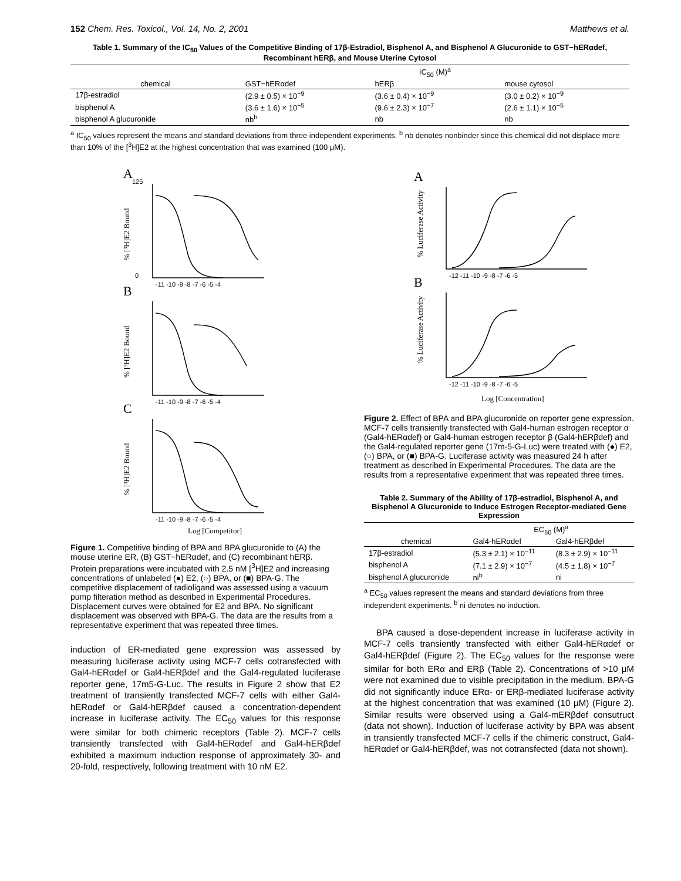152 Chem. Res. Toxicol., Vol. 14, No. 2, 2001 Matthews et al.
Table 1. Summary of the IC<sub>50</sub> Values of the Competitive Binding of 17β-Estradiol, Bisphenol A, and Bisphenol A Glucuronide to GST−hERαdef, Recombinant hERβ, and Mouse Uterine Cytosol
| | IC<sub>50</sub> (M)<sup>a</sup> | | |
| --- | --- | --- | --- |
| chemical | GST−hERαdef | hERβ | mouse cytosol |
| 17β-estradiol | (2.9 ± 0.5) × 10<sup>−9</sup> | (3.6 ± 0.4) × 10<sup>−9</sup> | (3.0 ± 0.2) × 10<sup>−9</sup> |
| bisphenol A | (3.6 ± 1.6) × 10<sup>−5</sup> | (9.6 ± 2.3) × 10<sup>−7</sup> | (2.6 ± 1.1) × 10<sup>−5</sup> |
| bisphenol A glucuronide | nb<sup>b</sup> | nb | nb |
<sup>a</sup> IC<sub>50</sub> values represent the means and standard deviations from three independent experiments. <sup>b</sup> nb denotes nonbinder since this chemical did not displace more than 10% of the [<sup>3</sup>H]E2 at the highest concentration that was examined (100 μM).
A
B
C
-11 -10 -9 -8 -7 -6 -5 -4
-11 -10 -9 -8 -7 -6 -5 -4
-11 -10 -9 -8 -7 -6 -5 -4
125
0
% [³H]E2 Bound
% [³H]E2 Bound
% [³H]E2 Bound
Log [Competitor]
Figure 1. Competitive binding of BPA and BPA glucuronide to (A) the mouse uterine ER, (B) GST−hERαdef, and (C) recombinant hERβ. Protein preparations were incubated with 2.5 nM [<sup>3</sup>H]E2 and increasing concentrations of unlabeled (●) E2, (○) BPA, or (■) BPA-G. The competitive displacement of radioligand was assessed using a vacuum pump filteration method as described in Experimental Procedures. Displacement curves were obtained for E2 and BPA. No significant displacement was observed with BPA-G. The data are the results from a representative experiment that was repeated three times.
induction of ER-mediated gene expression was assessed by measuring luciferase activity using MCF-7 cells cotransfected with Gal4-hERαdef or Gal4-hERβdef and the Gal4-regulated luciferase reporter gene, 17m5-G-Luc. The results in Figure 2 show that E2 treatment of transiently transfected MCF-7 cells with either Gal4-hERαdef or Gal4-hERβdef caused a concentration-dependent increase in luciferase activity. The EC<sub>50</sub> values for this response were similar for both chimeric receptors (Table 2). MCF-7 cells transiently transfected with Gal4-hERαdef and Gal4-hERβdef exhibited a maximum induction response of approximately 30- and 20-fold, respectively, following treatment with 10 nM E2.
A
B
-12 -11 -10 -9 -8 -7 -6 -5
-12 -11 -10 -9 -8 -7 -6 -5
% Luciferase Activity
% Luciferase Activity
Log [Concentration]
Figure 2. Effect of BPA and BPA glucuronide on reporter gene expression. MCF-7 cells transiently transfected with Gal4-human estrogen receptor α (Gal4-hERαdef) or Gal4-human estrogen receptor β (Gal4-hERβdef) and the Gal4-regulated reporter gene (17m-5-G-Luc) were treated with (●) E2, (○) BPA, or (■) BPA-G. Luciferase activity was measured 24 h after treatment as described in Experimental Procedures. The data are the results from a representative experiment that was repeated three times.
Table 2. Summary of the Ability of 17β-estradiol, Bisphenol A, and Bisphenol A Glucuronide to Induce Estrogen Receptor-mediated Gene Expression
| | EC<sub>50</sub> (M)<sup>a</sup> | |
| --- | --- | --- |
| chemical | Gal4-hERαdef | Gal4-hERβdef |
| 17β-estradiol | (5.3 ± 2.1) × 10<sup>−11</sup> | (8.3 ± 2.9) × 10<sup>−11</sup> |
| bisphenol A | (7.1 ± 2.9) × 10<sup>−7</sup> | (4.5 ± 1.8) × 10<sup>−7</sup> |
| bisphenol A glucuronide | ni<sup>b</sup> | ni |
<sup>a</sup> EC<sub>50</sub> values represent the means and standard deviations from three independent experiments. <sup>b</sup> ni denotes no induction.
BPA caused a dose-dependent increase in luciferase activity in MCF-7 cells transiently transfected with either Gal4-hERαdef or Gal4-hERβdef (Figure 2). The EC<sub>50</sub> values for the response were similar for both ERα and ERβ (Table 2). Concentrations of >10 μM were not examined due to visible precipitation in the medium. BPA-G did not significantly induce ERα- or ERβ-mediated luciferase activity at the highest concentration that was examined (10 μM) (Figure 2). Similar results were observed using a Gal4-mERβdef consutruct (data not shown). Induction of luciferase activity by BPA was absent in transiently transfected MCF-7 cells if the chimeric construct, Gal4-hERαdef or Gal4-hERβdef, was not cotransfected (data not shown).